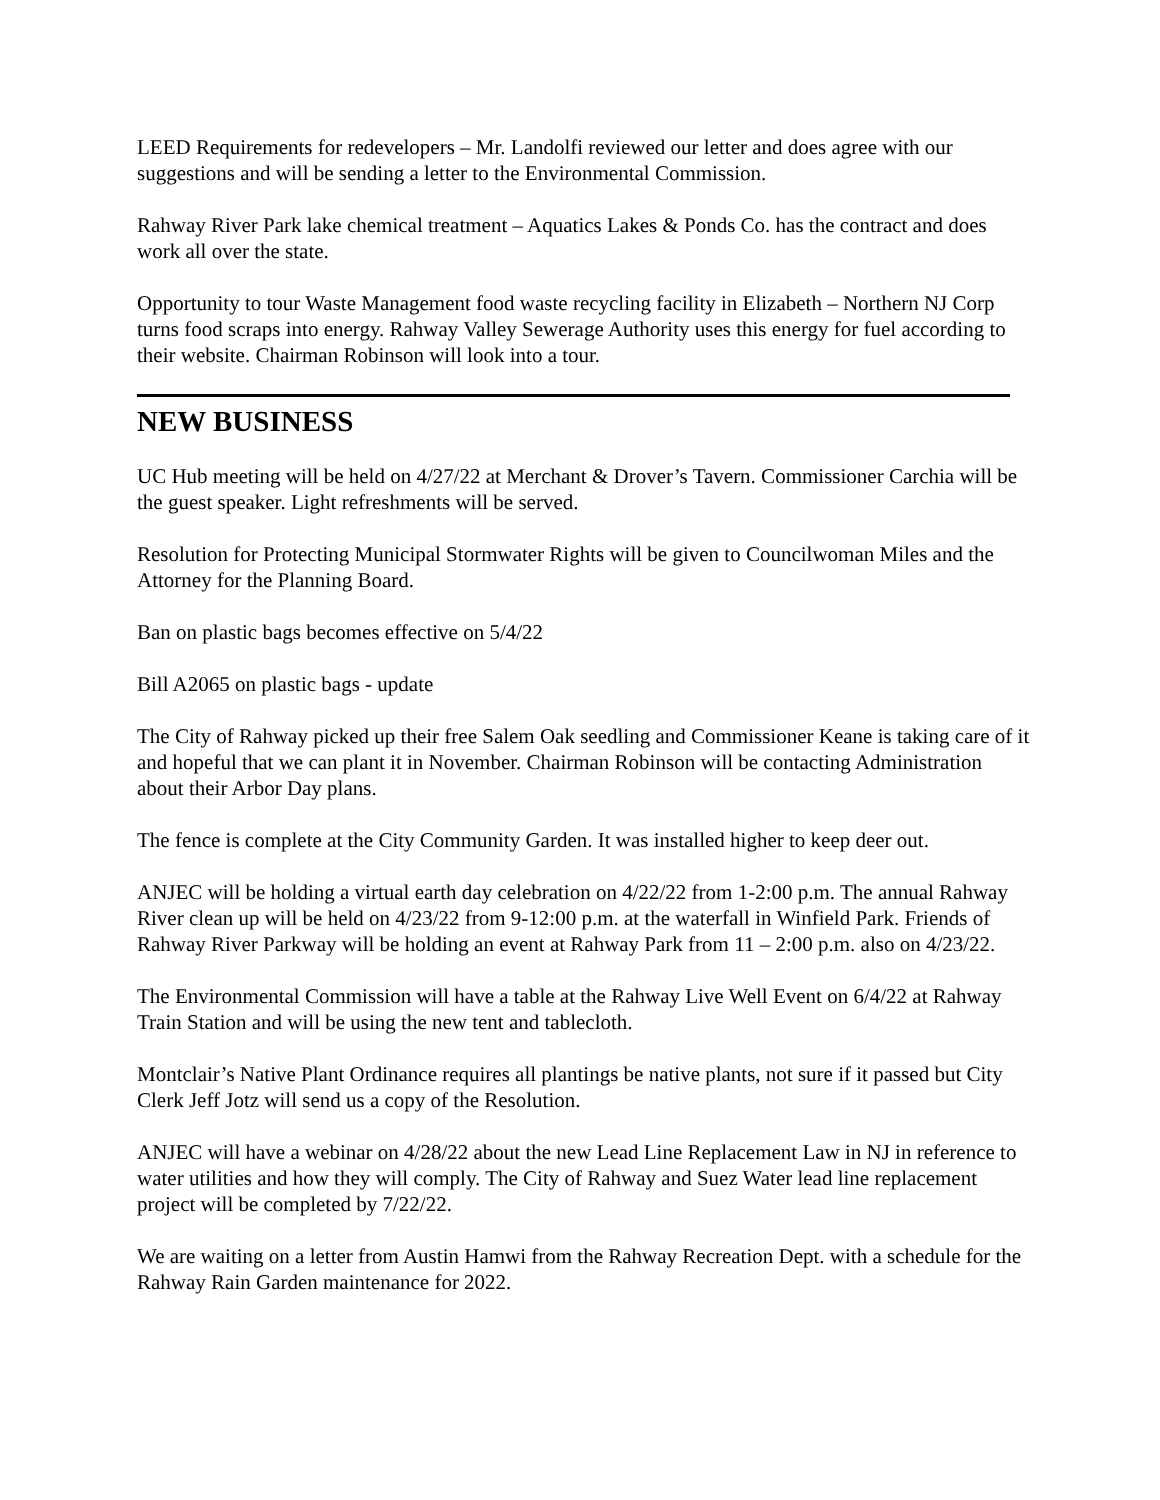LEED Requirements for redevelopers – Mr. Landolfi reviewed our letter and does agree with our suggestions and will be sending a letter to the Environmental Commission.
Rahway River Park lake chemical treatment – Aquatics Lakes & Ponds Co. has the contract and does work all over the state.
Opportunity to tour Waste Management food waste recycling facility in Elizabeth – Northern NJ Corp turns food scraps into energy. Rahway Valley Sewerage Authority uses this energy for fuel according to their website. Chairman Robinson will look into a tour.
NEW BUSINESS
UC Hub meeting will be held on 4/27/22 at Merchant & Drover’s Tavern. Commissioner Carchia will be the guest speaker. Light refreshments will be served.
Resolution for Protecting Municipal Stormwater Rights will be given to Councilwoman Miles and the Attorney for the Planning Board.
Ban on plastic bags becomes effective on 5/4/22
Bill A2065 on plastic bags - update
The City of Rahway picked up their free Salem Oak seedling and Commissioner Keane is taking care of it and hopeful that we can plant it in November. Chairman Robinson will be contacting Administration about their Arbor Day plans.
The fence is complete at the City Community Garden. It was installed higher to keep deer out.
ANJEC will be holding a virtual earth day celebration on 4/22/22 from 1-2:00 p.m. The annual Rahway River clean up will be held on 4/23/22 from 9-12:00 p.m. at the waterfall in Winfield Park. Friends of Rahway River Parkway will be holding an event at Rahway Park from 11 – 2:00 p.m. also on 4/23/22.
The Environmental Commission will have a table at the Rahway Live Well Event on 6/4/22 at Rahway Train Station and will be using the new tent and tablecloth.
Montclair’s Native Plant Ordinance requires all plantings be native plants, not sure if it passed but City Clerk Jeff Jotz will send us a copy of the Resolution.
ANJEC will have a webinar on 4/28/22 about the new Lead Line Replacement Law in NJ in reference to water utilities and how they will comply. The City of Rahway and Suez Water lead line replacement project will be completed by 7/22/22.
We are waiting on a letter from Austin Hamwi from the Rahway Recreation Dept. with a schedule for the Rahway Rain Garden maintenance for 2022.